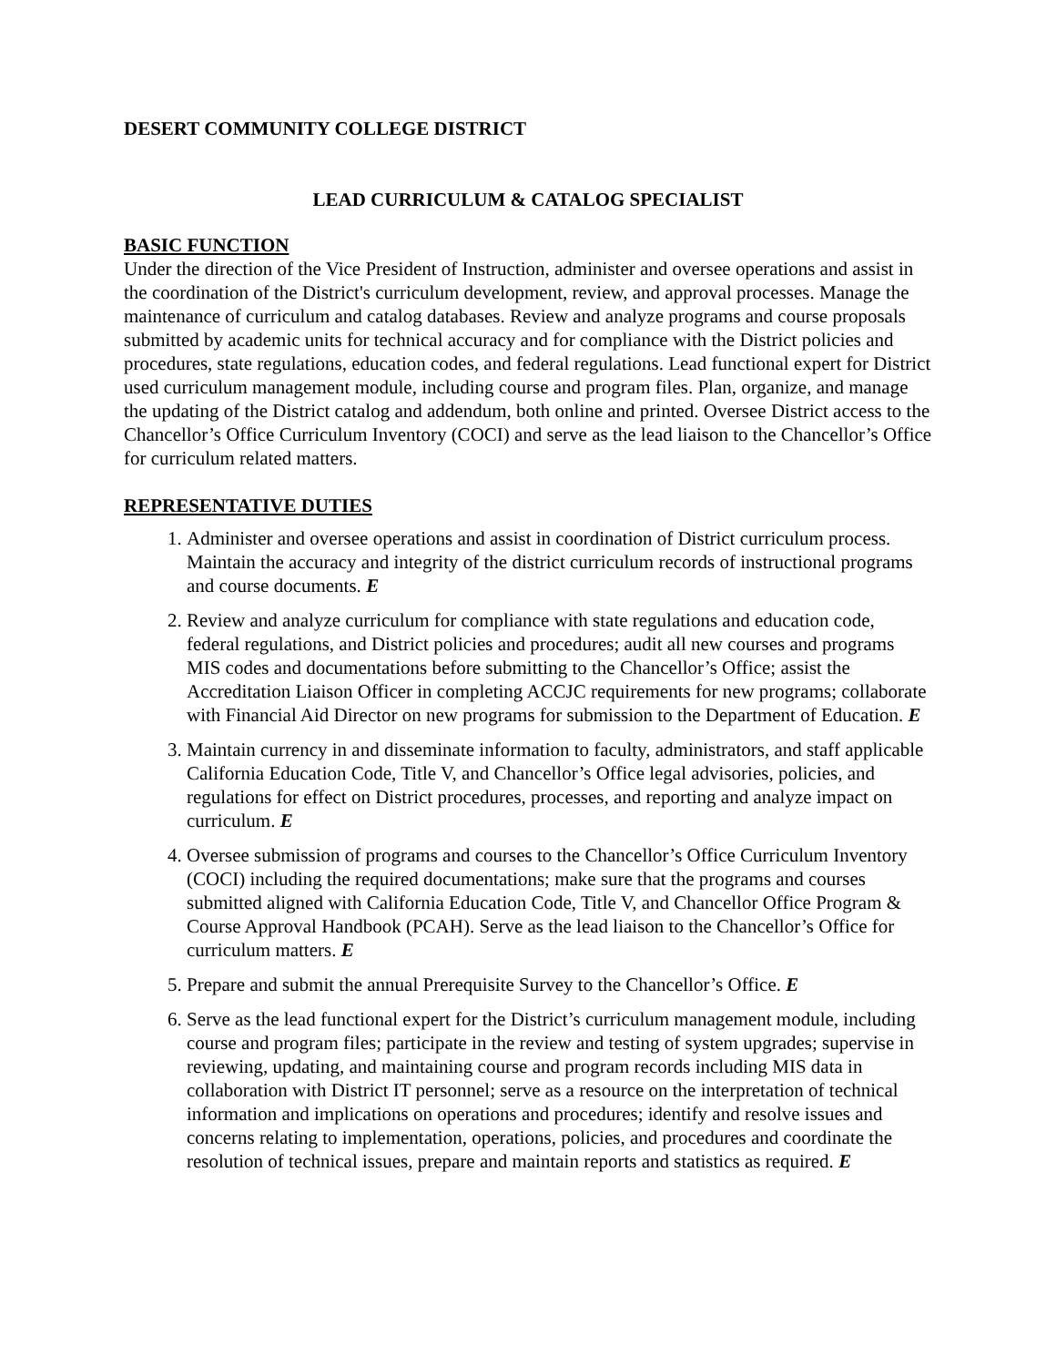DESERT COMMUNITY COLLEGE DISTRICT
LEAD CURRICULUM & CATALOG SPECIALIST
BASIC FUNCTION
Under the direction of the Vice President of Instruction, administer and oversee operations and assist in the coordination of the District's curriculum development, review, and approval processes. Manage the maintenance of curriculum and catalog databases. Review and analyze programs and course proposals submitted by academic units for technical accuracy and for compliance with the District policies and procedures, state regulations, education codes, and federal regulations. Lead functional expert for District used curriculum management module, including course and program files. Plan, organize, and manage the updating of the District catalog and addendum, both online and printed. Oversee District access to the Chancellor’s Office Curriculum Inventory (COCI) and serve as the lead liaison to the Chancellor’s Office for curriculum related matters.
REPRESENTATIVE DUTIES
1. Administer and oversee operations and assist in coordination of District curriculum process. Maintain the accuracy and integrity of the district curriculum records of instructional programs and course documents. E
2. Review and analyze curriculum for compliance with state regulations and education code, federal regulations, and District policies and procedures; audit all new courses and programs MIS codes and documentations before submitting to the Chancellor’s Office; assist the Accreditation Liaison Officer in completing ACCJC requirements for new programs; collaborate with Financial Aid Director on new programs for submission to the Department of Education. E
3. Maintain currency in and disseminate information to faculty, administrators, and staff applicable California Education Code, Title V, and Chancellor’s Office legal advisories, policies, and regulations for effect on District procedures, processes, and reporting and analyze impact on curriculum. E
4. Oversee submission of programs and courses to the Chancellor’s Office Curriculum Inventory (COCI) including the required documentations; make sure that the programs and courses submitted aligned with California Education Code, Title V, and Chancellor Office Program & Course Approval Handbook (PCAH). Serve as the lead liaison to the Chancellor’s Office for curriculum matters. E
5. Prepare and submit the annual Prerequisite Survey to the Chancellor’s Office. E
6. Serve as the lead functional expert for the District’s curriculum management module, including course and program files; participate in the review and testing of system upgrades; supervise in reviewing, updating, and maintaining course and program records including MIS data in collaboration with District IT personnel; serve as a resource on the interpretation of technical information and implications on operations and procedures; identify and resolve issues and concerns relating to implementation, operations, policies, and procedures and coordinate the resolution of technical issues, prepare and maintain reports and statistics as required. E